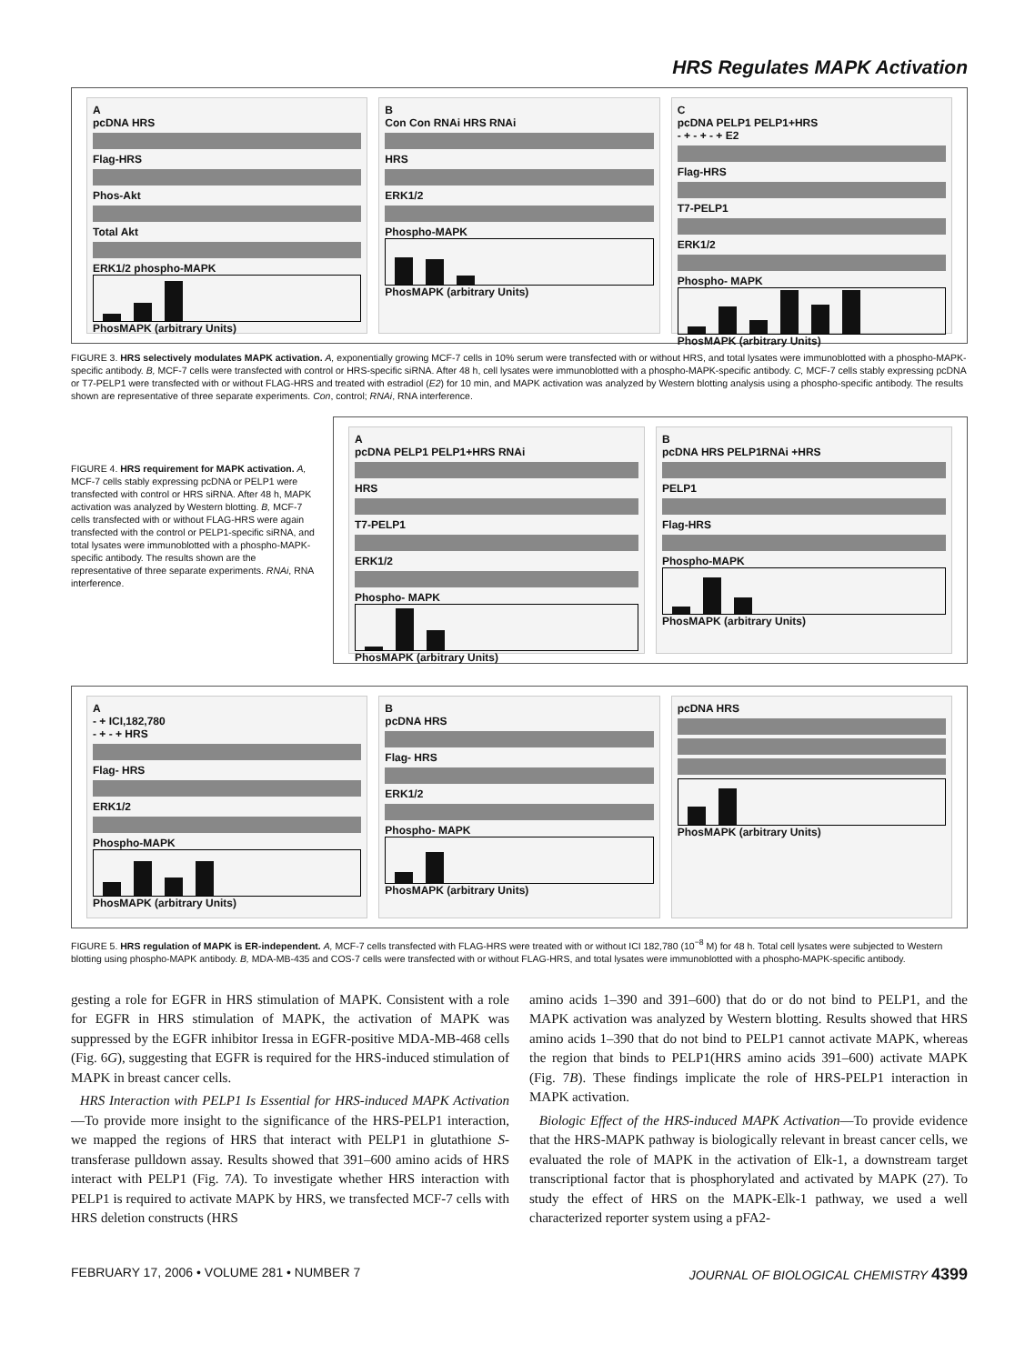HRS Regulates MAPK Activation
A
pcDNA HRS
Flag-HRS
Phos-Akt
Total Akt
ERK1/2 phospho-MAPK
PhosMAPK (arbitrary Units)
B
Con Con RNAi HRS RNAi
HRS
ERK1/2
Phospho-MAPK
PhosMAPK (arbitrary Units)
C
pcDNA PELP1 PELP1+HRS
- + - + - + E2
Flag-HRS
T7-PELP1
ERK1/2
Phospho- MAPK
PhosMAPK (arbitrary Units)
FIGURE 3. HRS selectively modulates MAPK activation. A, exponentially growing MCF-7 cells in 10% serum were transfected with or without HRS, and total lysates were immunoblotted with a phospho-MAPK-specific antibody. B, MCF-7 cells were transfected with control or HRS-specific siRNA. After 48 h, cell lysates were immunoblotted with a phospho-MAPK-specific antibody. C, MCF-7 cells stably expressing pcDNA or T7-PELP1 were transfected with or without FLAG-HRS and treated with estradiol (E2) for 10 min, and MAPK activation was analyzed by Western blotting analysis using a phospho-specific antibody. The results shown are representative of three separate experiments. Con, control; RNAi, RNA interference.
FIGURE 4. HRS requirement for MAPK activation. A, MCF-7 cells stably expressing pcDNA or PELP1 were transfected with control or HRS siRNA. After 48 h, MAPK activation was analyzed by Western blotting. B, MCF-7 cells transfected with or without FLAG-HRS were again transfected with the control or PELP1-specific siRNA, and total lysates were immunoblotted with a phospho-MAPK-specific antibody. The results shown are the representative of three separate experiments. RNAi, RNA interference.
A
pcDNA PELP1 PELP1+HRS RNAi
HRS
T7-PELP1
ERK1/2
Phospho- MAPK
PhosMAPK (arbitrary Units)
B
pcDNA HRS PELP1RNAi +HRS
PELP1
Flag-HRS
Phospho-MAPK
PhosMAPK (arbitrary Units)
A
- + ICI,182,780
- + - + HRS
Flag- HRS
ERK1/2
Phospho-MAPK
PhosMAPK (arbitrary Units)
B
pcDNA HRS
Flag- HRS
ERK1/2
Phospho- MAPK
PhosMAPK (arbitrary Units)
pcDNA HRS
PhosMAPK (arbitrary Units)
FIGURE 5. HRS regulation of MAPK is ER-independent. A, MCF-7 cells transfected with FLAG-HRS were treated with or without ICI 182,780 (10<sup>−8</sup> M) for 48 h. Total cell lysates were subjected to Western blotting using phospho-MAPK antibody. B, MDA-MB-435 and COS-7 cells were transfected with or without FLAG-HRS, and total lysates were immunoblotted with a phospho-MAPK-specific antibody.
gesting a role for EGFR in HRS stimulation of MAPK. Consistent with a role for EGFR in HRS stimulation of MAPK, the activation of MAPK was suppressed by the EGFR inhibitor Iressa in EGFR-positive MDA-MB-468 cells (Fig. 6G), suggesting that EGFR is required for the HRS-induced stimulation of MAPK in breast cancer cells.
HRS Interaction with PELP1 Is Essential for HRS-induced MAPK Activation—To provide more insight to the significance of the HRS-PELP1 interaction, we mapped the regions of HRS that interact with PELP1 in glutathione S-transferase pulldown assay. Results showed that 391–600 amino acids of HRS interact with PELP1 (Fig. 7A). To investigate whether HRS interaction with PELP1 is required to activate MAPK by HRS, we transfected MCF-7 cells with HRS deletion constructs (HRS
amino acids 1–390 and 391–600) that do or do not bind to PELP1, and the MAPK activation was analyzed by Western blotting. Results showed that HRS amino acids 1–390 that do not bind to PELP1 cannot activate MAPK, whereas the region that binds to PELP1(HRS amino acids 391–600) activate MAPK (Fig. 7B). These findings implicate the role of HRS-PELP1 interaction in MAPK activation.
Biologic Effect of the HRS-induced MAPK Activation—To provide evidence that the HRS-MAPK pathway is biologically relevant in breast cancer cells, we evaluated the role of MAPK in the activation of Elk-1, a downstream target transcriptional factor that is phosphorylated and activated by MAPK (27). To study the effect of HRS on the MAPK-Elk-1 pathway, we used a well characterized reporter system using a pFA2-
FEBRUARY 17, 2006 • VOLUME 281 • NUMBER 7 JOURNAL OF BIOLOGICAL CHEMISTRY 4399